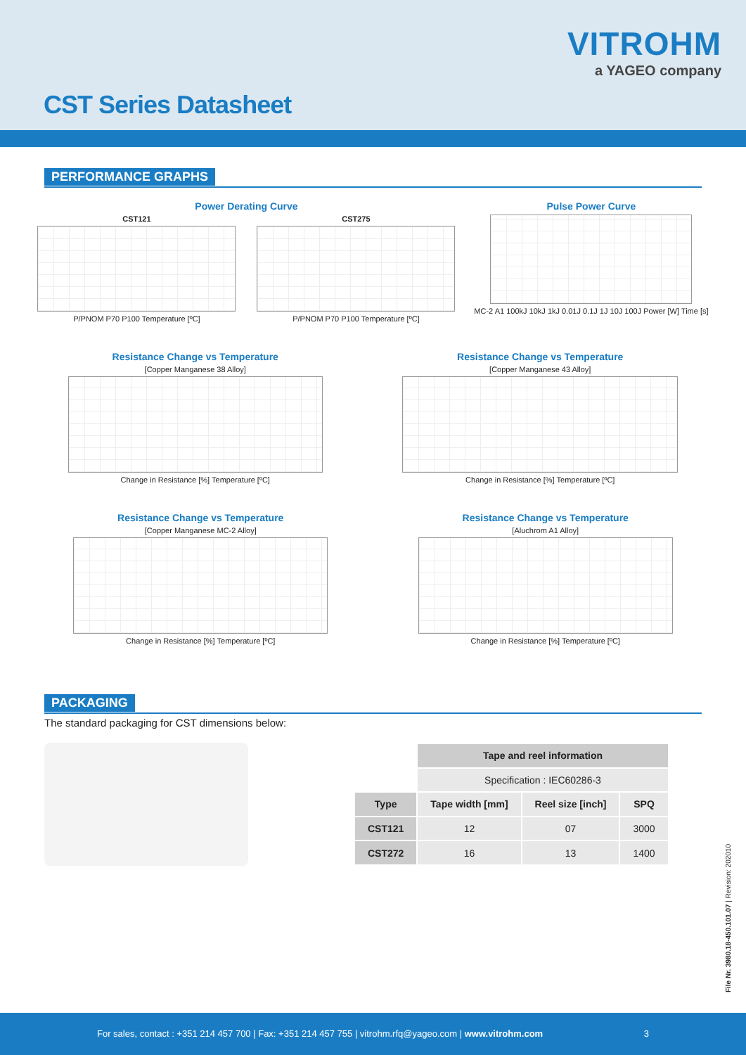VITROHM
a YAGEO company
CST Series Datasheet
PERFORMANCE GRAPHS
Power Derating Curve
CST121
P/PNOM P70 P100 Temperature [ºC]
CST275
P/PNOM P70 P100 Temperature [ºC]
Pulse Power Curve
MC-2 A1 100kJ 10kJ 1kJ 0.01J 0.1J 1J 10J 100J Power [W] Time [s]
Resistance Change vs Temperature
[Copper Manganese 38 Alloy]
Change in Resistance [%] Temperature [ºC]
Resistance Change vs Temperature
[Copper Manganese 43 Alloy]
Change in Resistance [%] Temperature [ºC]
Resistance Change vs Temperature
[Copper Manganese MC-2 Alloy]
Change in Resistance [%] Temperature [ºC]
Resistance Change vs Temperature
[Aluchrom A1 Alloy]
Change in Resistance [%] Temperature [ºC]
PACKAGING
The standard packaging for CST dimensions below:
| | Tape and reel information | | |
| | Specification : IEC60286-3 | | |
| Type | Tape width [mm] | Reel size [inch] | SPQ |
| CST121 | 12 | 07 | 3000 |
| CST272 | 16 | 13 | 1400 |
File Nr. 3980.18-450.101.07 | Revision: 202010
For sales, contact : +351 214 457 700 | Fax: +351 214 457 755 | vitrohm.rfq@yageo.com | www.vitrohm.com 3